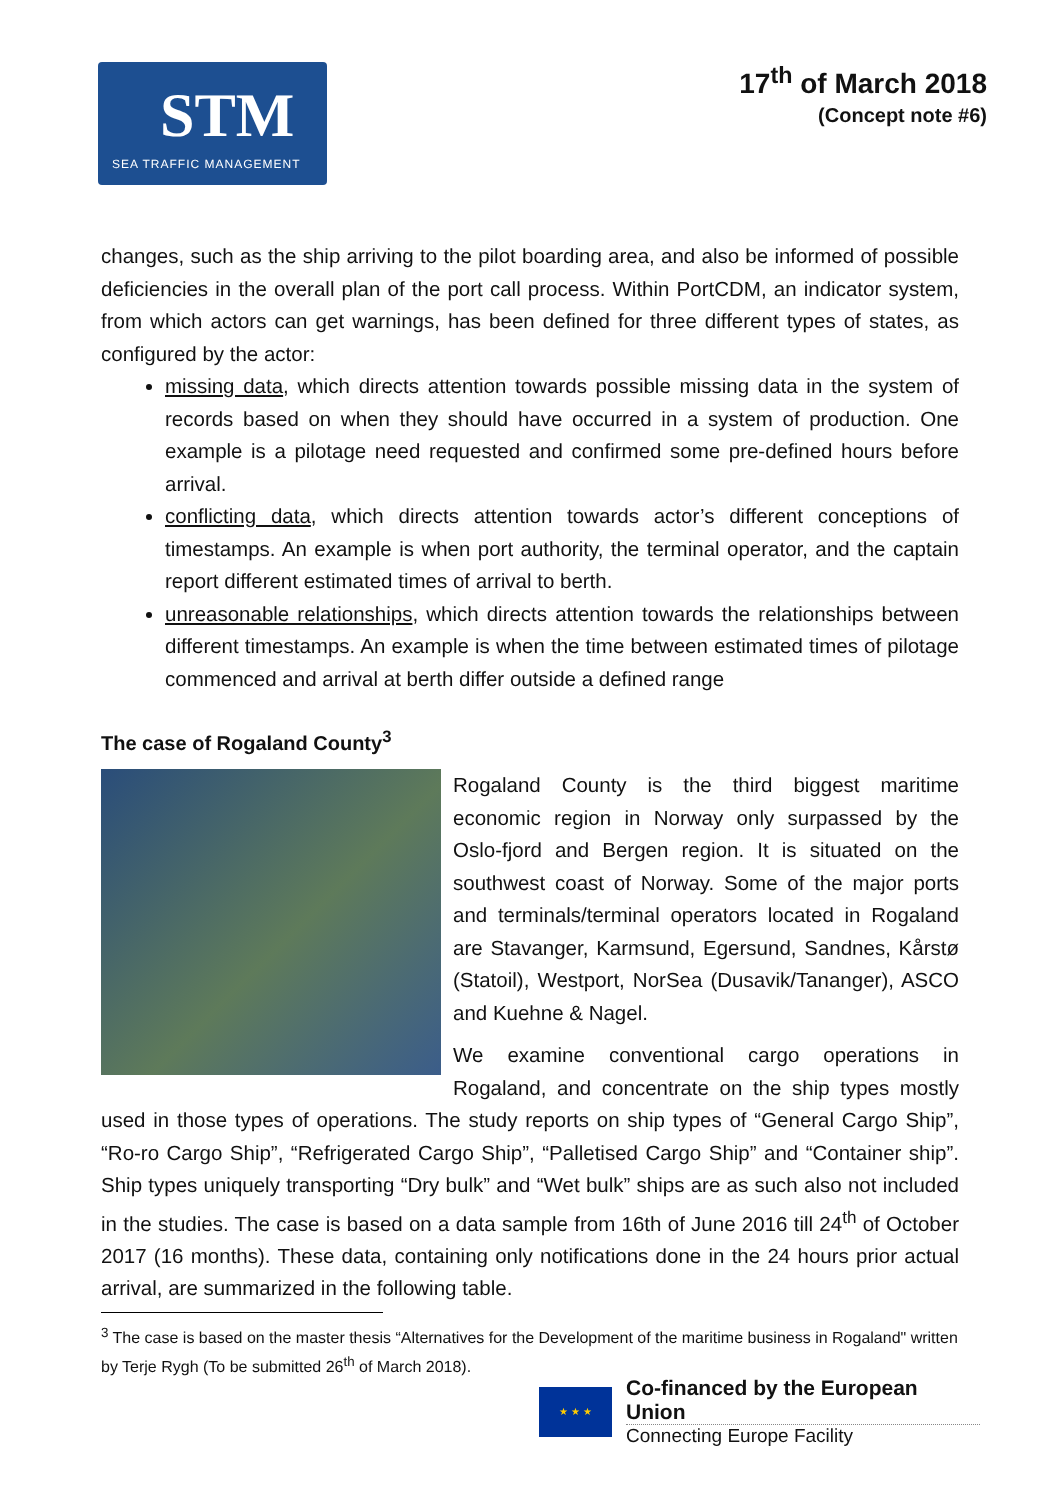STM
SEA TRAFFIC MANAGEMENT
17<sup>th</sup> of March 2018
(Concept note #6)
changes, such as the ship arriving to the pilot boarding area, and also be informed of possible deficiencies in the overall plan of the port call process. Within PortCDM, an indicator system, from which actors can get warnings, has been defined for three different types of states, as configured by the actor:
missing data, which directs attention towards possible missing data in the system of records based on when they should have occurred in a system of production. One example is a pilotage need requested and confirmed some pre-defined hours before arrival.
conflicting data, which directs attention towards actor’s different conceptions of timestamps. An example is when port authority, the terminal operator, and the captain report different estimated times of arrival to berth.
unreasonable relationships, which directs attention towards the relationships between different timestamps. An example is when the time between estimated times of pilotage commenced and arrival at berth differ outside a defined range
The case of Rogaland County<sup>3</sup>
Rogaland County is the third biggest maritime economic region in Norway only surpassed by the Oslo-fjord and Bergen region. It is situated on the southwest coast of Norway. Some of the major ports and terminals/terminal operators located in Rogaland are Stavanger, Karmsund, Egersund, Sandnes, Kårstø (Statoil), Westport, NorSea (Dusavik/Tananger), ASCO and Kuehne & Nagel.
We examine conventional cargo operations in Rogaland, and concentrate on the ship types mostly used in those types of operations. The study reports on ship types of “General Cargo Ship”, “Ro-ro Cargo Ship”, “Refrigerated Cargo Ship”, “Palletised Cargo Ship” and “Container ship”. Ship types uniquely transporting “Dry bulk” and “Wet bulk” ships are as such also not included in the studies. The case is based on a data sample from 16th of June 2016 till 24<sup>th</sup> of October 2017 (16 months). These data, containing only notifications done in the 24 hours prior actual arrival, are summarized in the following table.
<sup>3</sup> The case is based on the master thesis “Alternatives for the Development of the maritime business in Rogaland" written by Terje Rygh (To be submitted 26<sup>th</sup> of March 2018).
★ ★ ★
Co-financed by the European Union
Connecting Europe Facility